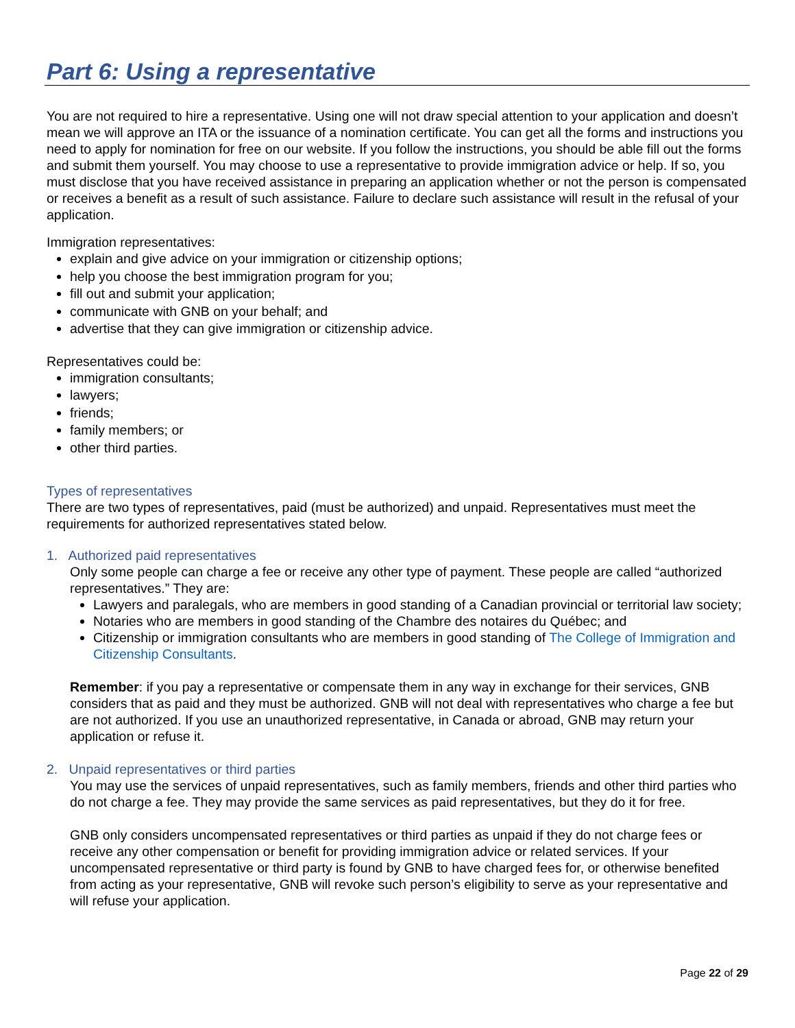Part 6: Using a representative
You are not required to hire a representative. Using one will not draw special attention to your application and doesn’t mean we will approve an ITA or the issuance of a nomination certificate. You can get all the forms and instructions you need to apply for nomination for free on our website. If you follow the instructions, you should be able fill out the forms and submit them yourself. You may choose to use a representative to provide immigration advice or help. If so, you must disclose that you have received assistance in preparing an application whether or not the person is compensated or receives a benefit as a result of such assistance. Failure to declare such assistance will result in the refusal of your application.
Immigration representatives:
explain and give advice on your immigration or citizenship options;
help you choose the best immigration program for you;
fill out and submit your application;
communicate with GNB on your behalf; and
advertise that they can give immigration or citizenship advice.
Representatives could be:
immigration consultants;
lawyers;
friends;
family members; or
other third parties.
Types of representatives
There are two types of representatives, paid (must be authorized) and unpaid. Representatives must meet the requirements for authorized representatives stated below.
1. Authorized paid representatives
Only some people can charge a fee or receive any other type of payment. These people are called “authorized representatives.” They are:
Lawyers and paralegals, who are members in good standing of a Canadian provincial or territorial law society;
Notaries who are members in good standing of the Chambre des notaires du Québec; and
Citizenship or immigration consultants who are members in good standing of The College of Immigration and Citizenship Consultants.
Remember: if you pay a representative or compensate them in any way in exchange for their services, GNB considers that as paid and they must be authorized. GNB will not deal with representatives who charge a fee but are not authorized. If you use an unauthorized representative, in Canada or abroad, GNB may return your application or refuse it.
2. Unpaid representatives or third parties
You may use the services of unpaid representatives, such as family members, friends and other third parties who do not charge a fee. They may provide the same services as paid representatives, but they do it for free.
GNB only considers uncompensated representatives or third parties as unpaid if they do not charge fees or receive any other compensation or benefit for providing immigration advice or related services. If your uncompensated representative or third party is found by GNB to have charged fees for, or otherwise benefited from acting as your representative, GNB will revoke such person’s eligibility to serve as your representative and will refuse your application.
Page 22 of 29